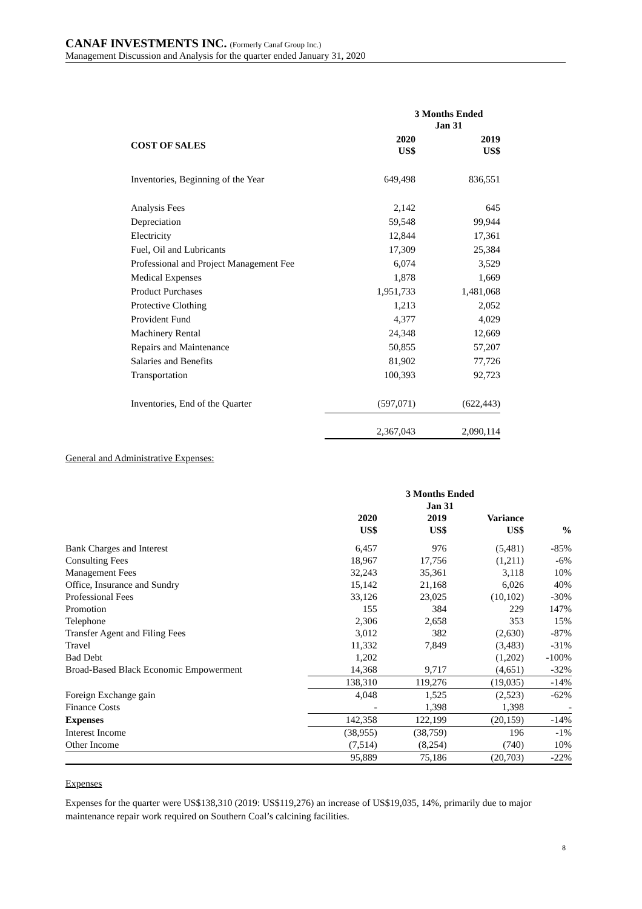CANAF INVESTMENTS INC. (Formerly Canaf Group Inc.)
Management Discussion and Analysis for the quarter ended January 31, 2020
| | 3 Months Ended Jan 31 | |
| --- | --- | --- |
| COST OF SALES | 2020 US$ | 2019 US$ |
| Inventories, Beginning of the Year | 649,498 | 836,551 |
| Analysis Fees | 2,142 | 645 |
| Depreciation | 59,548 | 99,944 |
| Electricity | 12,844 | 17,361 |
| Fuel, Oil and Lubricants | 17,309 | 25,384 |
| Professional and Project Management Fee | 6,074 | 3,529 |
| Medical Expenses | 1,878 | 1,669 |
| Product Purchases | 1,951,733 | 1,481,068 |
| Protective Clothing | 1,213 | 2,052 |
| Provident Fund | 4,377 | 4,029 |
| Machinery Rental | 24,348 | 12,669 |
| Repairs and Maintenance | 50,855 | 57,207 |
| Salaries and Benefits | 81,902 | 77,726 |
| Transportation | 100,393 | 92,723 |
| Inventories, End of the Quarter | (597,071) | (622,443) |
| | 2,367,043 | 2,090,114 |
General and Administrative Expenses:
| | 3 Months Ended Jan 31 | | | |
| --- | --- | --- | --- | --- |
| | 2020 US$ | 2019 US$ | Variance US$ | % |
| Bank Charges and Interest | 6,457 | 976 | (5,481) | -85% |
| Consulting Fees | 18,967 | 17,756 | (1,211) | -6% |
| Management Fees | 32,243 | 35,361 | 3,118 | 10% |
| Office, Insurance and Sundry | 15,142 | 21,168 | 6,026 | 40% |
| Professional Fees | 33,126 | 23,025 | (10,102) | -30% |
| Promotion | 155 | 384 | 229 | 147% |
| Telephone | 2,306 | 2,658 | 353 | 15% |
| Transfer Agent and Filing Fees | 3,012 | 382 | (2,630) | -87% |
| Travel | 11,332 | 7,849 | (3,483) | -31% |
| Bad Debt | 1,202 | | (1,202) | -100% |
| Broad-Based Black Economic Empowerment | 14,368 | 9,717 | (4,651) | -32% |
| | 138,310 | 119,276 | (19,035) | -14% |
| Foreign Exchange gain | 4,048 | 1,525 | (2,523) | -62% |
| Finance Costs | - | 1,398 | 1,398 | - |
| Expenses | 142,358 | 122,199 | (20,159) | -14% |
| Interest Income | (38,955) | (38,759) | 196 | -1% |
| Other Income | (7,514) | (8,254) | (740) | 10% |
| | 95,889 | 75,186 | (20,703) | -22% |
Expenses
Expenses for the quarter were US$138,310 (2019: US$119,276) an increase of US$19,035, 14%, primarily due to major maintenance repair work required on Southern Coal’s calcining facilities.
8